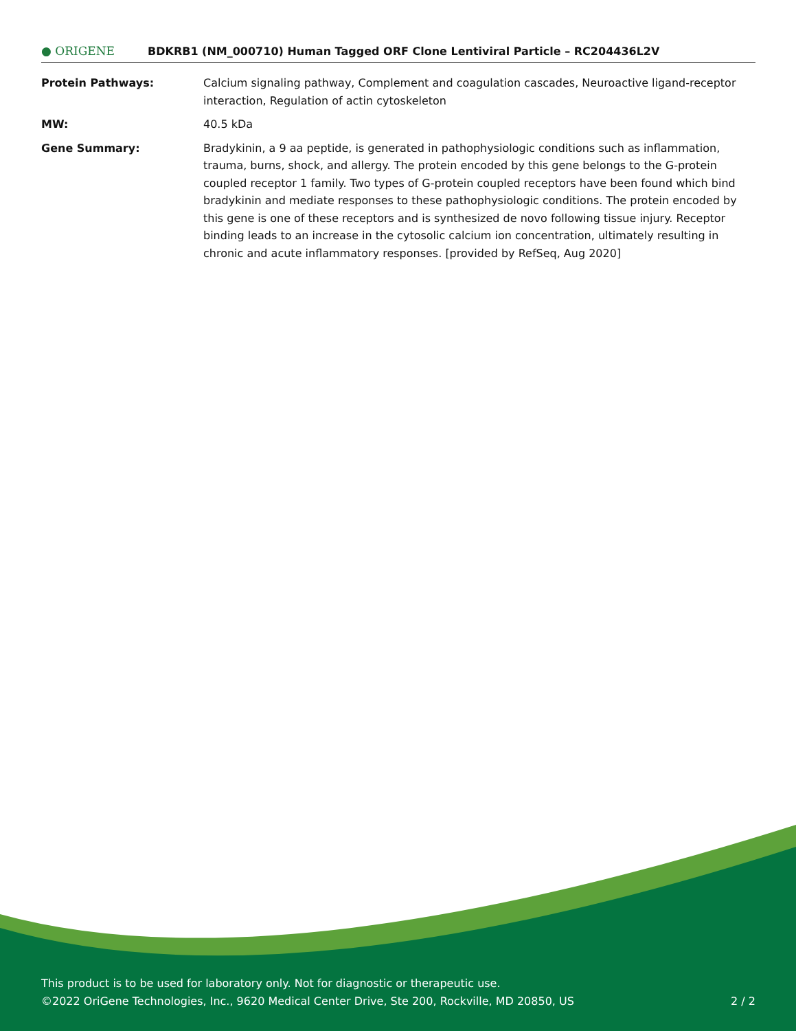● ORIGENE
BDKRB1 (NM_000710) Human Tagged ORF Clone Lentiviral Particle – RC204436L2V
| Protein Pathways: | Calcium signaling pathway, Complement and coagulation cascades, Neuroactive ligand-receptor interaction, Regulation of actin cytoskeleton |
| MW: | 40.5 kDa |
| Gene Summary: | Bradykinin, a 9 aa peptide, is generated in pathophysiologic conditions such as inflammation, trauma, burns, shock, and allergy. The protein encoded by this gene belongs to the G-protein coupled receptor 1 family. Two types of G-protein coupled receptors have been found which bind bradykinin and mediate responses to these pathophysiologic conditions. The protein encoded by this gene is one of these receptors and is synthesized de novo following tissue injury. Receptor binding leads to an increase in the cytosolic calcium ion concentration, ultimately resulting in chronic and acute inflammatory responses. [provided by RefSeq, Aug 2020] |
This product is to be used for laboratory only. Not for diagnostic or therapeutic use.
©2022 OriGene Technologies, Inc., 9620 Medical Center Drive, Ste 200, Rockville, MD 20850, US
2 / 2